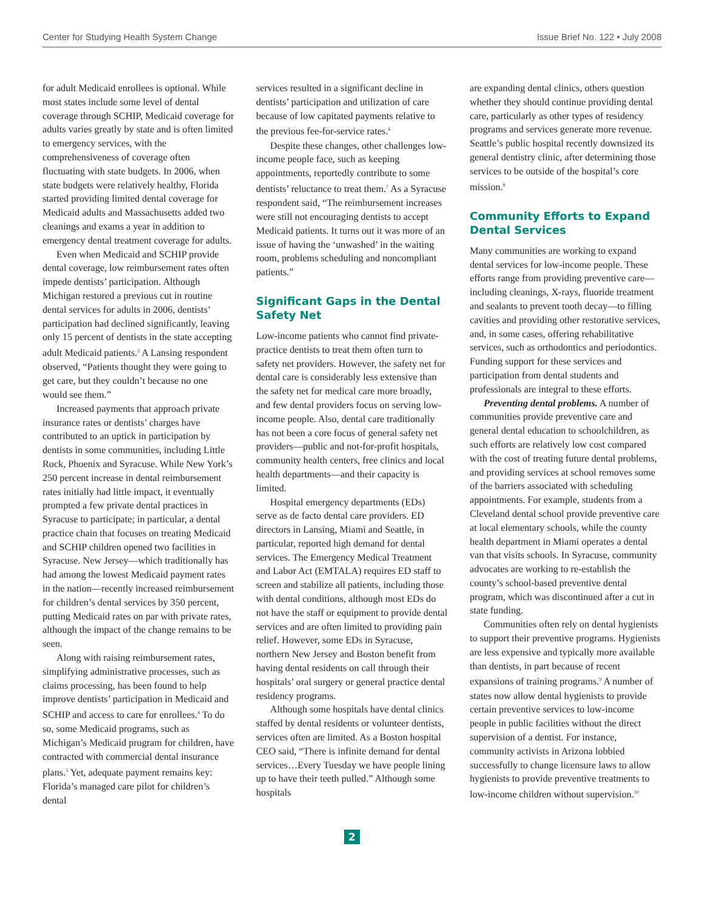Center for Studying Health System Change Issue Brief No. 122 • July 2008
for adult Medicaid enrollees is optional. While most states include some level of dental coverage through SCHIP, Medicaid coverage for adults varies greatly by state and is often limited to emergency services, with the comprehensiveness of coverage often fluctuating with state budgets. In 2006, when state budgets were relatively healthy, Florida started providing limited dental coverage for Medicaid adults and Massachusetts added two cleanings and exams a year in addition to emergency dental treatment coverage for adults.
Even when Medicaid and SCHIP provide dental coverage, low reimbursement rates often impede dentists’ participation. Although Michigan restored a previous cut in routine dental services for adults in 2006, dentists’ participation had declined significantly, leaving only 15 percent of dentists in the state accepting adult Medicaid patients.<sup>3</sup> A Lansing respondent observed, “Patients thought they were going to get care, but they couldn’t because no one would see them.”
Increased payments that approach private insurance rates or dentists’ charges have contributed to an uptick in participation by dentists in some communities, including Little Rock, Phoenix and Syracuse. While New York’s 250 percent increase in dental reimbursement rates initially had little impact, it eventually prompted a few private dental practices in Syracuse to participate; in particular, a dental practice chain that focuses on treating Medicaid and SCHIP children opened two facilities in Syracuse. New Jersey—which traditionally has had among the lowest Medicaid payment rates in the nation—recently increased reimbursement for children’s dental services by 350 percent, putting Medicaid rates on par with private rates, although the impact of the change remains to be seen.
Along with raising reimbursement rates, simplifying administrative processes, such as claims processing, has been found to help improve dentists’ participation in Medicaid and SCHIP and access to care for enrollees.<sup>4</sup> To do so, some Medicaid programs, such as Michigan’s Medicaid program for children, have contracted with commercial dental insurance plans.<sup>5</sup> Yet, adequate payment remains key: Florida’s managed care pilot for children’s dental
services resulted in a significant decline in dentists’ participation and utilization of care because of low capitated payments relative to the previous fee-for-service rates.<sup>6</sup>
Despite these changes, other challenges low-income people face, such as keeping appointments, reportedly contribute to some dentists’ reluctance to treat them.<sup>7</sup> As a Syracuse respondent said, “The reimbursement increases were still not encouraging dentists to accept Medicaid patients. It turns out it was more of an issue of having the ‘unwashed’ in the waiting room, problems scheduling and noncompliant patients.”
Significant Gaps in the Dental Safety Net
Low-income patients who cannot find private-practice dentists to treat them often turn to safety net providers. However, the safety net for dental care is considerably less extensive than the safety net for medical care more broadly, and few dental providers focus on serving low-income people. Also, dental care traditionally has not been a core focus of general safety net providers—public and not-for-profit hospitals, community health centers, free clinics and local health departments—and their capacity is limited.
Hospital emergency departments (EDs) serve as de facto dental care providers. ED directors in Lansing, Miami and Seattle, in particular, reported high demand for dental services. The Emergency Medical Treatment and Labor Act (EMTALA) requires ED staff to screen and stabilize all patients, including those with dental conditions, although most EDs do not have the staff or equipment to provide dental services and are often limited to providing pain relief. However, some EDs in Syracuse, northern New Jersey and Boston benefit from having dental residents on call through their hospitals’ oral surgery or general practice dental residency programs.
Although some hospitals have dental clinics staffed by dental residents or volunteer dentists, services often are limited. As a Boston hospital CEO said, “There is infinite demand for dental services…Every Tuesday we have people lining up to have their teeth pulled.” Although some hospitals
are expanding dental clinics, others question whether they should continue providing dental care, particularly as other types of residency programs and services generate more revenue. Seattle’s public hospital recently downsized its general dentistry clinic, after determining those services to be outside of the hospital’s core mission.<sup>8</sup>
Community Efforts to Expand Dental Services
Many communities are working to expand dental services for low-income people. These efforts range from providing preventive care—including cleanings, X-rays, fluoride treatment and sealants to prevent tooth decay—to filling cavities and providing other restorative services, and, in some cases, offering rehabilitative services, such as orthodontics and periodontics. Funding support for these services and participation from dental students and professionals are integral to these efforts.
Preventing dental problems. A number of communities provide preventive care and general dental education to schoolchildren, as such efforts are relatively low cost compared with the cost of treating future dental problems, and providing services at school removes some of the barriers associated with scheduling appointments. For example, students from a Cleveland dental school provide preventive care at local elementary schools, while the county health department in Miami operates a dental van that visits schools. In Syracuse, community advocates are working to re-establish the county’s school-based preventive dental program, which was discontinued after a cut in state funding.
Communities often rely on dental hygienists to support their preventive programs. Hygienists are less expensive and typically more available than dentists, in part because of recent expansions of training programs.<sup>9</sup> A number of states now allow dental hygienists to provide certain preventive services to low-income people in public facilities without the direct supervision of a dentist. For instance, community activists in Arizona lobbied successfully to change licensure laws to allow hygienists to provide preventive treatments to low-income children without supervision.<sup>10</sup>
2